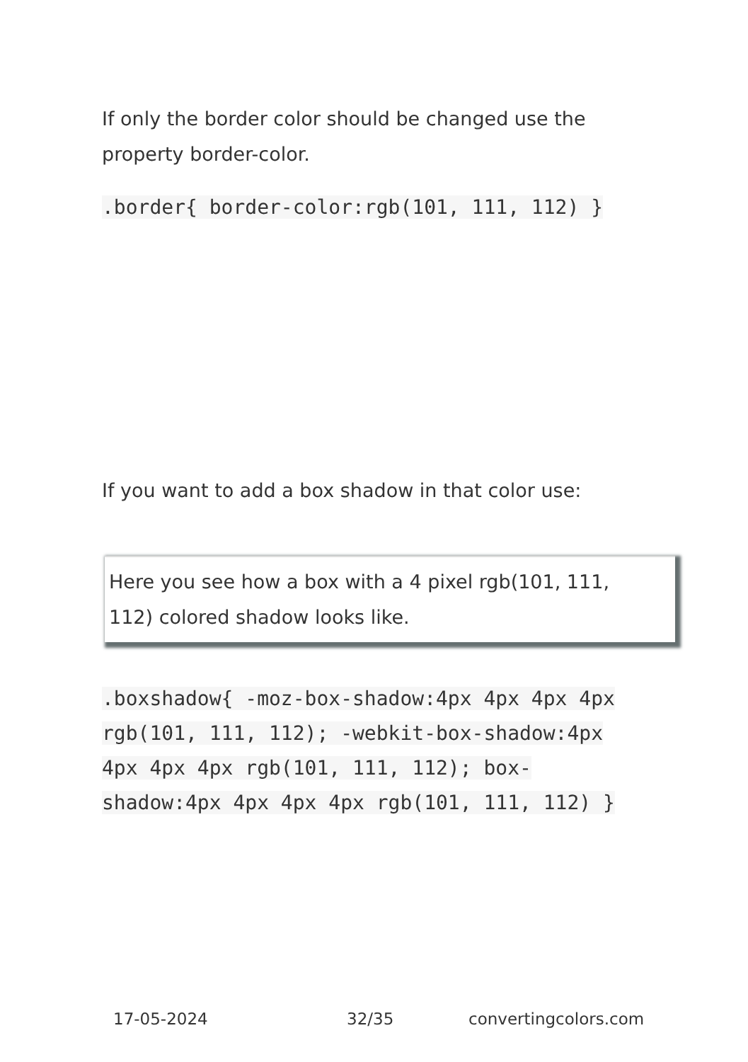If only the border color should be changed use the property border-color.
.border{ border-color:rgb(101, 111, 112) }
If you want to add a box shadow in that color use:
Here you see how a box with a 4 pixel rgb(101, 111, 112) colored shadow looks like.
.boxshadow{ -moz-box-shadow:4px 4px 4px 4px rgb(101, 111, 112); -webkit-box-shadow:4px 4px 4px 4px rgb(101, 111, 112); box-shadow:4px 4px 4px 4px rgb(101, 111, 112) }
17-05-2024 32/35 convertingcolors.com